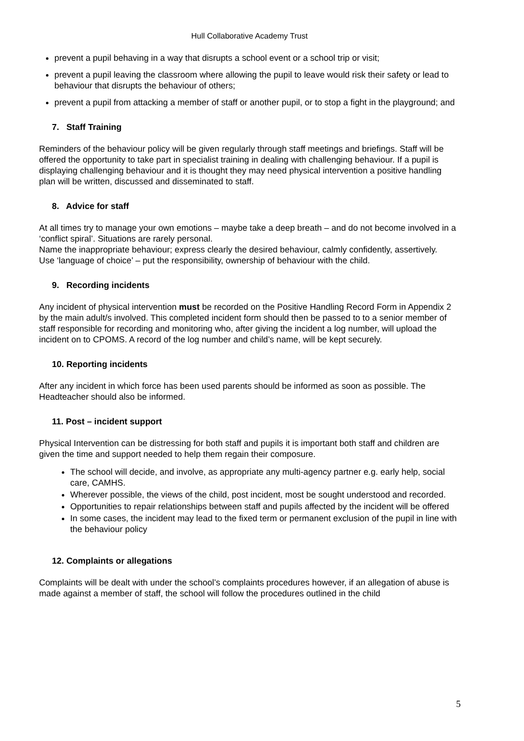Hull Collaborative Academy Trust
prevent a pupil behaving in a way that disrupts a school event or a school trip or visit;
prevent a pupil leaving the classroom where allowing the pupil to leave would risk their safety or lead to behaviour that disrupts the behaviour of others;
prevent a pupil from attacking a member of staff or another pupil, or to stop a fight in the playground; and
7. Staff Training
Reminders of the behaviour policy will be given regularly through staff meetings and briefings. Staff will be offered the opportunity to take part in specialist training in dealing with challenging behaviour. If a pupil is displaying challenging behaviour and it is thought they may need physical intervention a positive handling plan will be written, discussed and disseminated to staff.
8. Advice for staff
At all times try to manage your own emotions – maybe take a deep breath – and do not become involved in a ‘conflict spiral’. Situations are rarely personal.
Name the inappropriate behaviour; express clearly the desired behaviour, calmly confidently, assertively.
Use ‘language of choice’ – put the responsibility, ownership of behaviour with the child.
9. Recording incidents
Any incident of physical intervention must be recorded on the Positive Handling Record Form in Appendix 2 by the main adult/s involved. This completed incident form should then be passed to to a senior member of staff responsible for recording and monitoring who, after giving the incident a log number, will upload the incident on to CPOMS. A record of the log number and child’s name, will be kept securely.
10. Reporting incidents
After any incident in which force has been used parents should be informed as soon as possible. The Headteacher should also be informed.
11. Post – incident support
Physical Intervention can be distressing for both staff and pupils it is important both staff and children are given the time and support needed to help them regain their composure.
The school will decide, and involve, as appropriate any multi-agency partner e.g. early help, social care, CAMHS.
Wherever possible, the views of the child, post incident, most be sought understood and recorded.
Opportunities to repair relationships between staff and pupils affected by the incident will be offered
In some cases, the incident may lead to the fixed term or permanent exclusion of the pupil in line with the behaviour policy
12. Complaints or allegations
Complaints will be dealt with under the school’s complaints procedures however, if an allegation of abuse is made against a member of staff, the school will follow the procedures outlined in the child
5